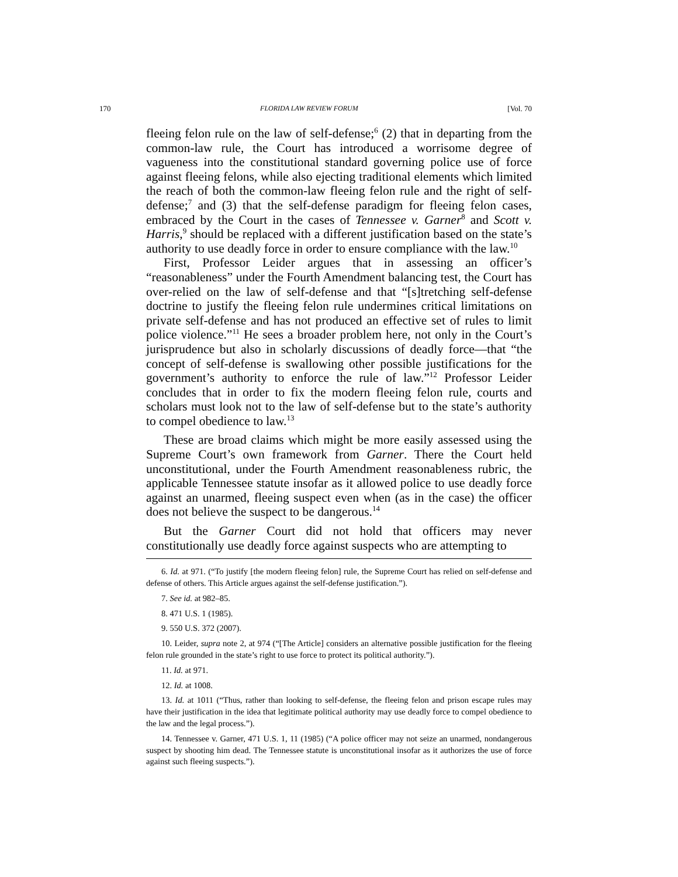170 FLORIDA LAW REVIEW FORUM [Vol. 70
fleeing felon rule on the law of self-defense;<sup>6</sup> (2) that in departing from the common-law rule, the Court has introduced a worrisome degree of vagueness into the constitutional standard governing police use of force against fleeing felons, while also ejecting traditional elements which limited the reach of both the common-law fleeing felon rule and the right of self-defense;<sup>7</sup> and (3) that the self-defense paradigm for fleeing felon cases, embraced by the Court in the cases of Tennessee v. Garner<sup>8</sup> and Scott v. Harris,<sup>9</sup> should be replaced with a different justification based on the state’s authority to use deadly force in order to ensure compliance with the law.<sup>10</sup>
First, Professor Leider argues that in assessing an officer’s “reasonableness” under the Fourth Amendment balancing test, the Court has over-relied on the law of self-defense and that “[s]tretching self-defense doctrine to justify the fleeing felon rule undermines critical limitations on private self-defense and has not produced an effective set of rules to limit police violence.”<sup>11</sup> He sees a broader problem here, not only in the Court’s jurisprudence but also in scholarly discussions of deadly force—that “the concept of self-defense is swallowing other possible justifications for the government’s authority to enforce the rule of law.”<sup>12</sup> Professor Leider concludes that in order to fix the modern fleeing felon rule, courts and scholars must look not to the law of self-defense but to the state’s authority to compel obedience to law.<sup>13</sup>
These are broad claims which might be more easily assessed using the Supreme Court’s own framework from Garner. There the Court held unconstitutional, under the Fourth Amendment reasonableness rubric, the applicable Tennessee statute insofar as it allowed police to use deadly force against an unarmed, fleeing suspect even when (as in the case) the officer does not believe the suspect to be dangerous.<sup>14</sup>
But the Garner Court did not hold that officers may never constitutionally use deadly force against suspects who are attempting to
6. Id. at 971. (“To justify [the modern fleeing felon] rule, the Supreme Court has relied on self-defense and defense of others. This Article argues against the self-defense justification.”).
7. See id. at 982–85.
8. 471 U.S. 1 (1985).
9. 550 U.S. 372 (2007).
10. Leider, supra note 2, at 974 (“[The Article] considers an alternative possible justification for the fleeing felon rule grounded in the state’s right to use force to protect its political authority.”).
11. Id. at 971.
12. Id. at 1008.
13. Id. at 1011 (“Thus, rather than looking to self-defense, the fleeing felon and prison escape rules may have their justification in the idea that legitimate political authority may use deadly force to compel obedience to the law and the legal process.”).
14. Tennessee v. Garner, 471 U.S. 1, 11 (1985) (“A police officer may not seize an unarmed, nondangerous suspect by shooting him dead. The Tennessee statute is unconstitutional insofar as it authorizes the use of force against such fleeing suspects.”).